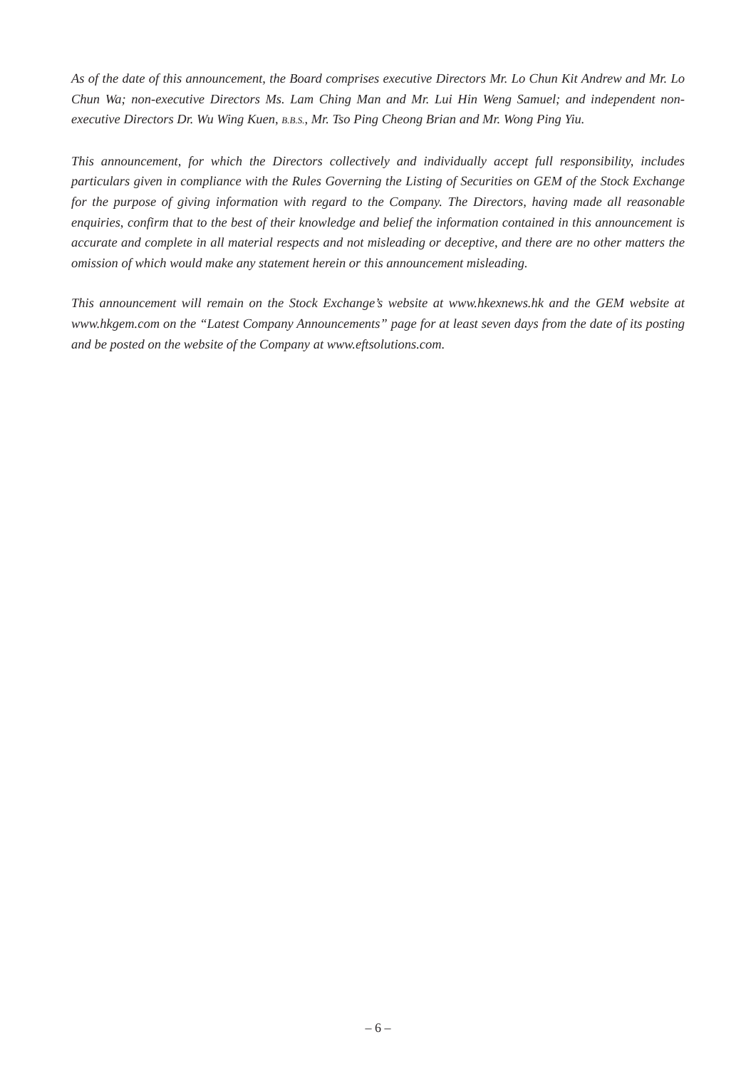As of the date of this announcement, the Board comprises executive Directors Mr. Lo Chun Kit Andrew and Mr. Lo Chun Wa; non-executive Directors Ms. Lam Ching Man and Mr. Lui Hin Weng Samuel; and independent non-executive Directors Dr. Wu Wing Kuen, B.B.S., Mr. Tso Ping Cheong Brian and Mr. Wong Ping Yiu.
This announcement, for which the Directors collectively and individually accept full responsibility, includes particulars given in compliance with the Rules Governing the Listing of Securities on GEM of the Stock Exchange for the purpose of giving information with regard to the Company. The Directors, having made all reasonable enquiries, confirm that to the best of their knowledge and belief the information contained in this announcement is accurate and complete in all material respects and not misleading or deceptive, and there are no other matters the omission of which would make any statement herein or this announcement misleading.
This announcement will remain on the Stock Exchange’s website at www.hkexnews.hk and the GEM website at www.hkgem.com on the “Latest Company Announcements” page for at least seven days from the date of its posting and be posted on the website of the Company at www.eftsolutions.com.
– 6 –